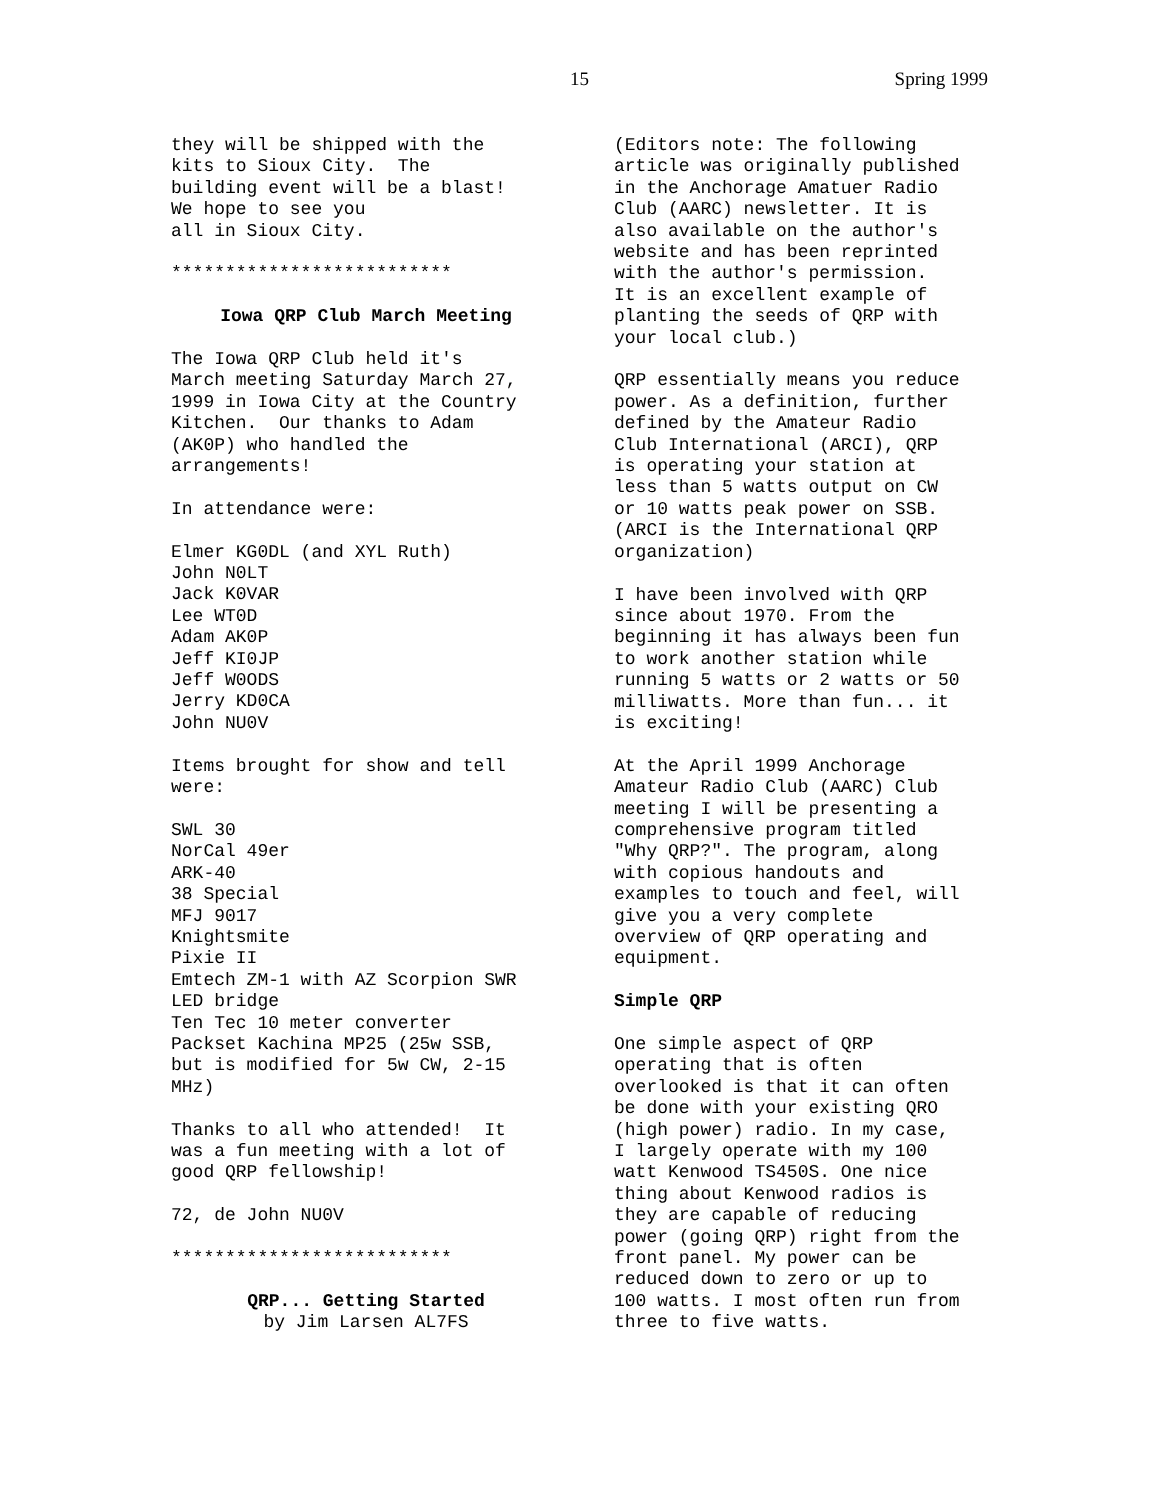15 Spring 1999
they will be shipped with the kits to Sioux City. The building event will be a blast! We hope to see you all in Sioux City.
**************************
Iowa QRP Club March Meeting
The Iowa QRP Club held it's March meeting Saturday March 27, 1999 in Iowa City at the Country Kitchen. Our thanks to Adam (AK0P) who handled the arrangements!
In attendance were:
Elmer KG0DL (and XYL Ruth) John N0LT Jack K0VAR Lee WT0D Adam AK0P Jeff KI0JP Jeff W0ODS Jerry KD0CA John NU0V
Items brought for show and tell were:
SWL 30 NorCal 49er ARK-40 38 Special MFJ 9017 Knightsmite Pixie II Emtech ZM-1 with AZ Scorpion SWR LED bridge Ten Tec 10 meter converter Packset Kachina MP25 (25w SSB, but is modified for 5w CW, 2-15 MHz)
Thanks to all who attended! It was a fun meeting with a lot of good QRP fellowship!
72, de John NU0V
**************************
QRP... Getting Started by Jim Larsen AL7FS
(Editors note: The following article was originally published in the Anchorage Amatuer Radio Club (AARC) newsletter. It is also available on the author's website and has been reprinted with the author's permission. It is an excellent example of planting the seeds of QRP with your local club.)
QRP essentially means you reduce power. As a definition, further defined by the Amateur Radio Club International (ARCI), QRP is operating your station at less than 5 watts output on CW or 10 watts peak power on SSB. (ARCI is the International QRP organization)
I have been involved with QRP since about 1970. From the beginning it has always been fun to work another station while running 5 watts or 2 watts or 50 milliwatts. More than fun... it is exciting!
At the April 1999 Anchorage Amateur Radio Club (AARC) Club meeting I will be presenting a comprehensive program titled "Why QRP?". The program, along with copious handouts and examples to touch and feel, will give you a very complete overview of QRP operating and equipment.
Simple QRP
One simple aspect of QRP operating that is often overlooked is that it can often be done with your existing QRO (high power) radio. In my case, I largely operate with my 100 watt Kenwood TS450S. One nice thing about Kenwood radios is they are capable of reducing power (going QRP) right from the front panel. My power can be reduced down to zero or up to 100 watts. I most often run from three to five watts.